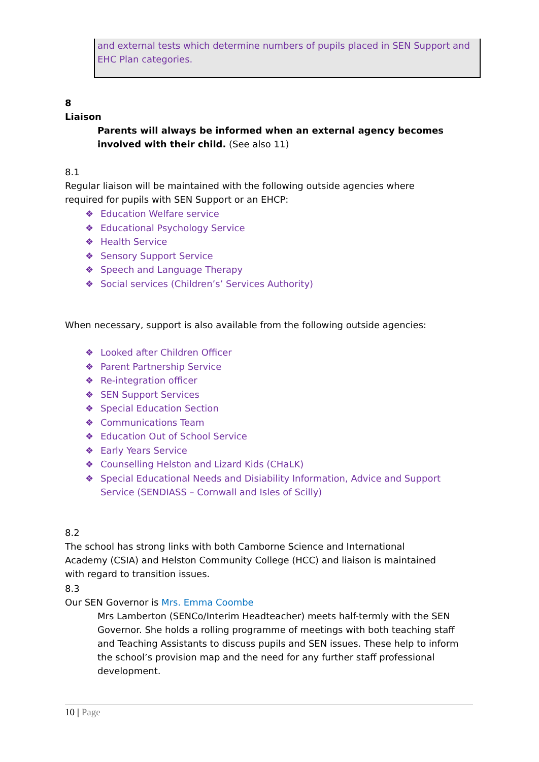and external tests which determine numbers of pupils placed in SEN Support and EHC Plan categories.
8 Liaison
Parents will always be informed when an external agency becomes involved with their child. (See also 11)
8.1 Regular liaison will be maintained with the following outside agencies where required for pupils with SEN Support or an EHCP:
❖ Education Welfare service
❖ Educational Psychology Service
❖ Health Service
❖ Sensory Support Service
❖ Speech and Language Therapy
❖ Social services (Children’s’ Services Authority)
When necessary, support is also available from the following outside agencies:
❖ Looked after Children Officer
❖ Parent Partnership Service
❖ Re-integration officer
❖ SEN Support Services
❖ Special Education Section
❖ Communications Team
❖ Education Out of School Service
❖ Early Years Service
❖ Counselling Helston and Lizard Kids (CHaLK)
❖ Special Educational Needs and Disiability Information, Advice and Support Service (SENDIASS – Cornwall and Isles of Scilly)
8.2 The school has strong links with both Camborne Science and International Academy (CSIA) and Helston Community College (HCC) and liaison is maintained with regard to transition issues.
8.3 Our SEN Governor is Mrs. Emma Coombe
Mrs Lamberton (SENCo/Interim Headteacher) meets half-termly with the SEN Governor. She holds a rolling programme of meetings with both teaching staff and Teaching Assistants to discuss pupils and SEN issues. These help to inform the school’s provision map and the need for any further staff professional development.
10 | Page